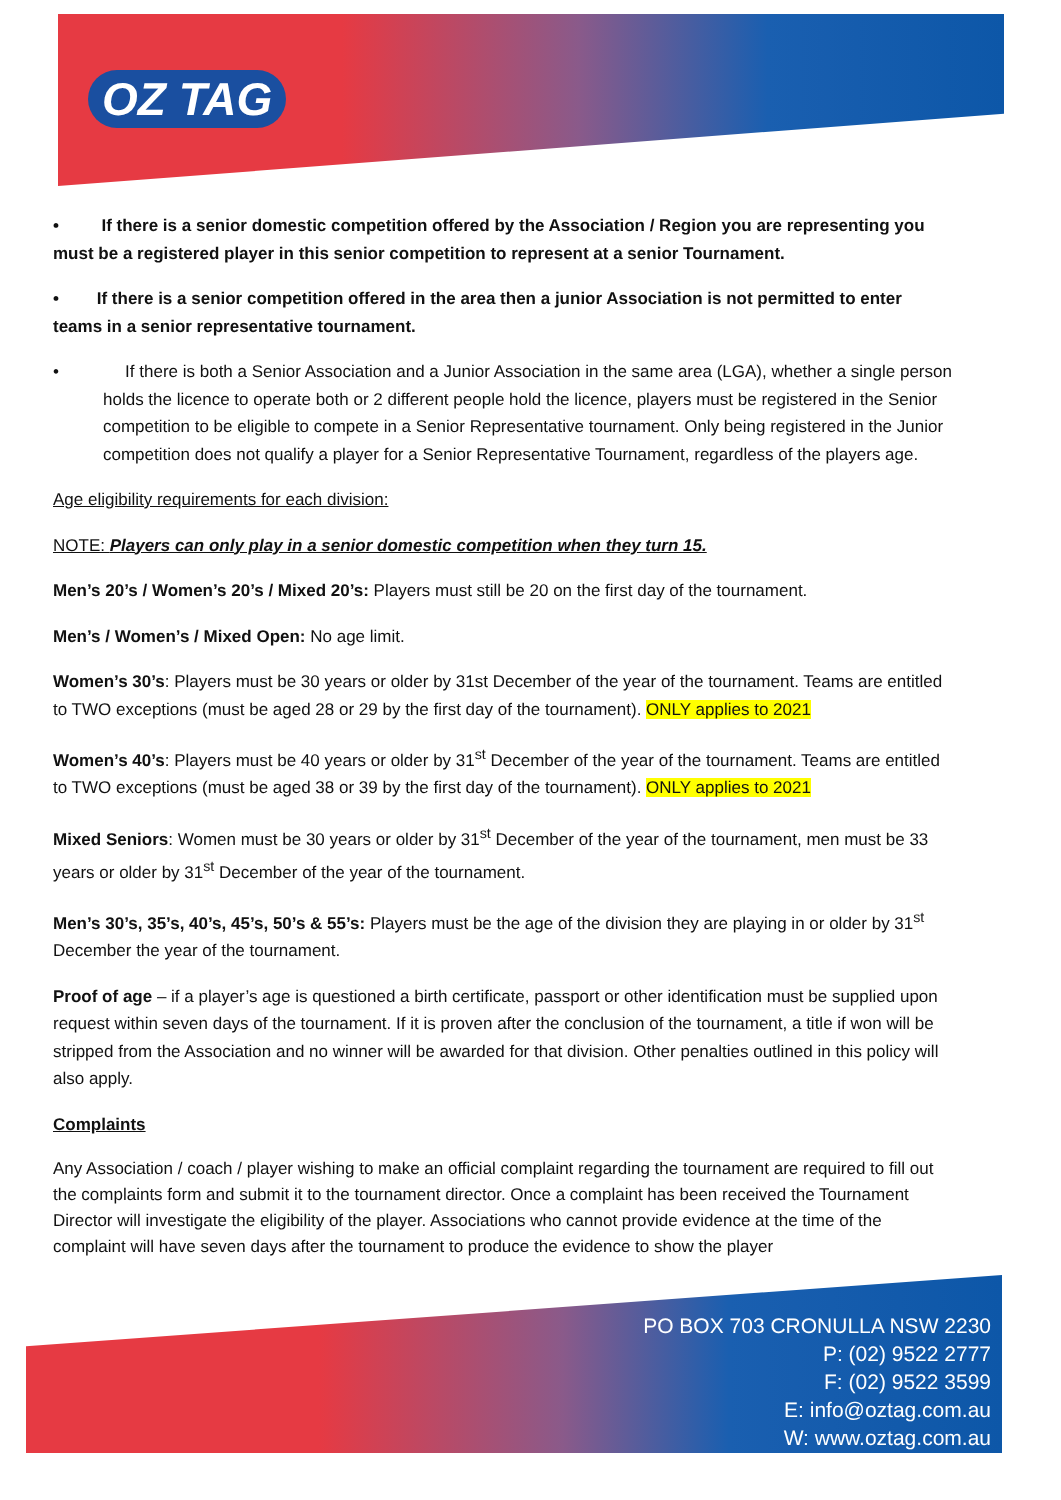OZ TAG
• If there is a senior domestic competition offered by the Association / Region you are representing you must be a registered player in this senior competition to represent at a senior Tournament.
• If there is a senior competition offered in the area then a junior Association is not permitted to enter teams in a senior representative tournament.
• If there is both a Senior Association and a Junior Association in the same area (LGA), whether a single person holds the licence to operate both or 2 different people hold the licence, players must be registered in the Senior competition to be eligible to compete in a Senior Representative tournament. Only being registered in the Junior competition does not qualify a player for a Senior Representative Tournament, regardless of the players age.
Age eligibility requirements for each division:
NOTE: Players can only play in a senior domestic competition when they turn 15.
Men’s 20’s / Women’s 20’s / Mixed 20’s: Players must still be 20 on the first day of the tournament.
Men’s / Women’s / Mixed Open: No age limit.
Women’s 30’s: Players must be 30 years or older by 31st December of the year of the tournament. Teams are entitled to TWO exceptions (must be aged 28 or 29 by the first day of the tournament). ONLY applies to 2021
Women’s 40’s: Players must be 40 years or older by 31<sup>st</sup> December of the year of the tournament. Teams are entitled to TWO exceptions (must be aged 38 or 39 by the first day of the tournament). ONLY applies to 2021
Mixed Seniors: Women must be 30 years or older by 31<sup>st</sup> December of the year of the tournament, men must be 33 years or older by 31<sup>st</sup> December of the year of the tournament.
Men’s 30’s, 35’s, 40’s, 45’s, 50’s & 55’s: Players must be the age of the division they are playing in or older by 31<sup>st</sup> December the year of the tournament.
Proof of age – if a player’s age is questioned a birth certificate, passport or other identification must be supplied upon request within seven days of the tournament. If it is proven after the conclusion of the tournament, a title if won will be stripped from the Association and no winner will be awarded for that division. Other penalties outlined in this policy will also apply.
Complaints
Any Association / coach / player wishing to make an official complaint regarding the tournament are required to fill out the complaints form and submit it to the tournament director. Once a complaint has been received the Tournament Director will investigate the eligibility of the player. Associations who cannot provide evidence at the time of the complaint will have seven days after the tournament to produce the evidence to show the player
PO BOX 703 CRONULLA NSW 2230
P: (02) 9522 2777
F: (02) 9522 3599
E: info@oztag.com.au
W: www.oztag.com.au